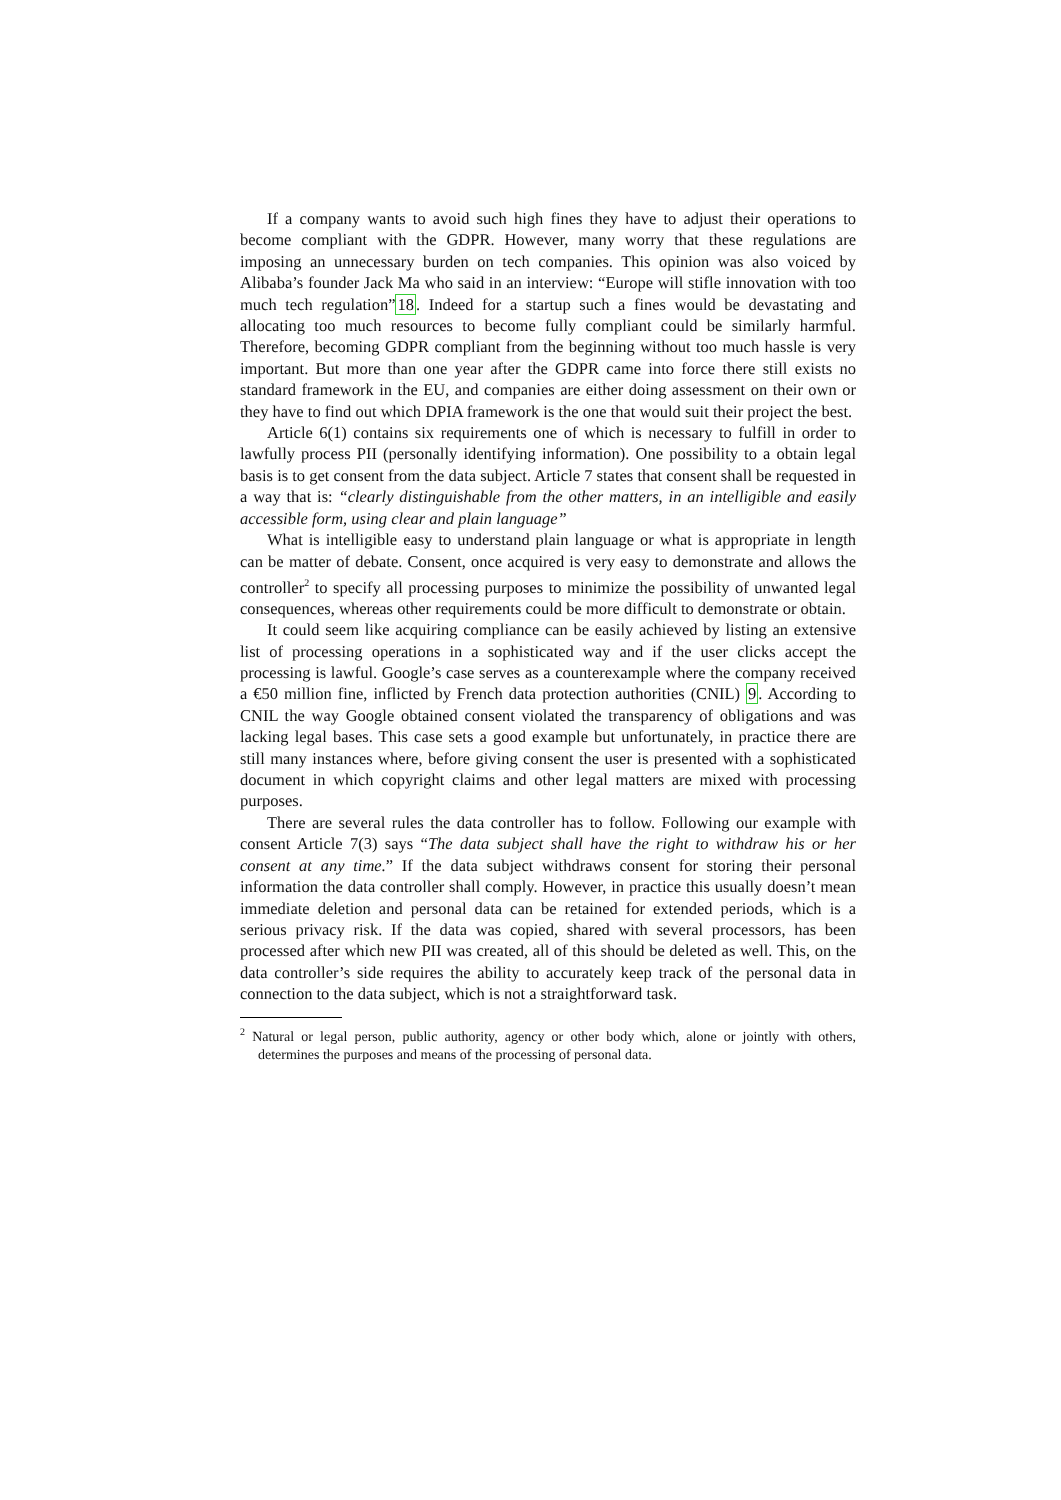If a company wants to avoid such high fines they have to adjust their operations to become compliant with the GDPR. However, many worry that these regulations are imposing an unnecessary burden on tech companies. This opinion was also voiced by Alibaba’s founder Jack Ma who said in an interview: “Europe will stifle innovation with too much tech regulation”18. Indeed for a startup such a fines would be devastating and allocating too much resources to become fully compliant could be similarly harmful. Therefore, becoming GDPR compliant from the beginning without too much hassle is very important. But more than one year after the GDPR came into force there still exists no standard framework in the EU, and companies are either doing assessment on their own or they have to find out which DPIA framework is the one that would suit their project the best.
Article 6(1) contains six requirements one of which is necessary to fulfill in order to lawfully process PII (personally identifying information). One possibility to a obtain legal basis is to get consent from the data subject. Article 7 states that consent shall be requested in a way that is: “clearly distinguishable from the other matters, in an intelligible and easily accessible form, using clear and plain language”
What is intelligible easy to understand plain language or what is appropriate in length can be matter of debate. Consent, once acquired is very easy to demonstrate and allows the controller<sup>2</sup> to specify all processing purposes to minimize the possibility of unwanted legal consequences, whereas other requirements could be more difficult to demonstrate or obtain.
It could seem like acquiring compliance can be easily achieved by listing an extensive list of processing operations in a sophisticated way and if the user clicks accept the processing is lawful. Google’s case serves as a counterexample where the company received a €50 million fine, inflicted by French data protection authorities (CNIL) 9. According to CNIL the way Google obtained consent violated the transparency of obligations and was lacking legal bases. This case sets a good example but unfortunately, in practice there are still many instances where, before giving consent the user is presented with a sophisticated document in which copyright claims and other legal matters are mixed with processing purposes.
There are several rules the data controller has to follow. Following our example with consent Article 7(3) says “The data subject shall have the right to withdraw his or her consent at any time.” If the data subject withdraws consent for storing their personal information the data controller shall comply. However, in practice this usually doesn’t mean immediate deletion and personal data can be retained for extended periods, which is a serious privacy risk. If the data was copied, shared with several processors, has been processed after which new PII was created, all of this should be deleted as well. This, on the data controller’s side requires the ability to accurately keep track of the personal data in connection to the data subject, which is not a straightforward task.
<sup>2</sup> Natural or legal person, public authority, agency or other body which, alone or jointly with others, determines the purposes and means of the processing of personal data.